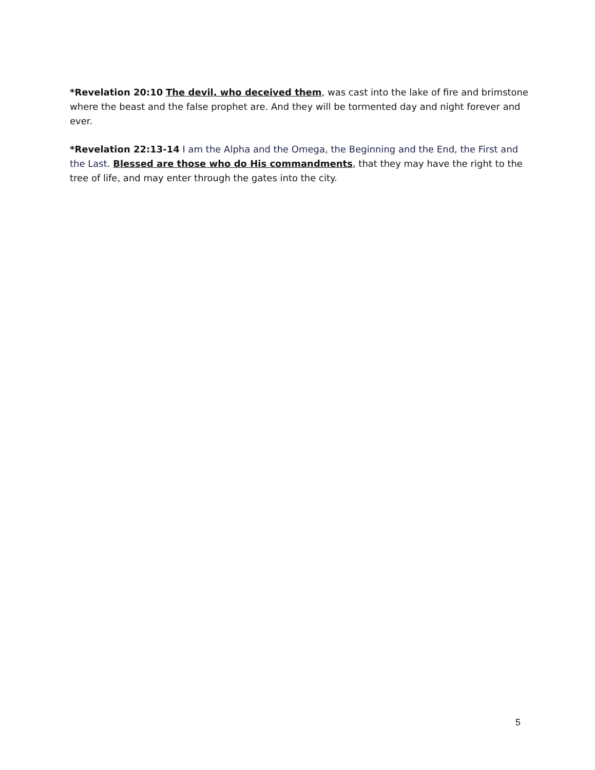*Revelation 20:10 The devil, who deceived them, was cast into the lake of fire and brimstone where the beast and the false prophet are. And they will be tormented day and night forever and ever.
*Revelation 22:13-14 I am the Alpha and the Omega, the Beginning and the End, the First and the Last. Blessed are those who do His commandments, that they may have the right to the tree of life, and may enter through the gates into the city.
5